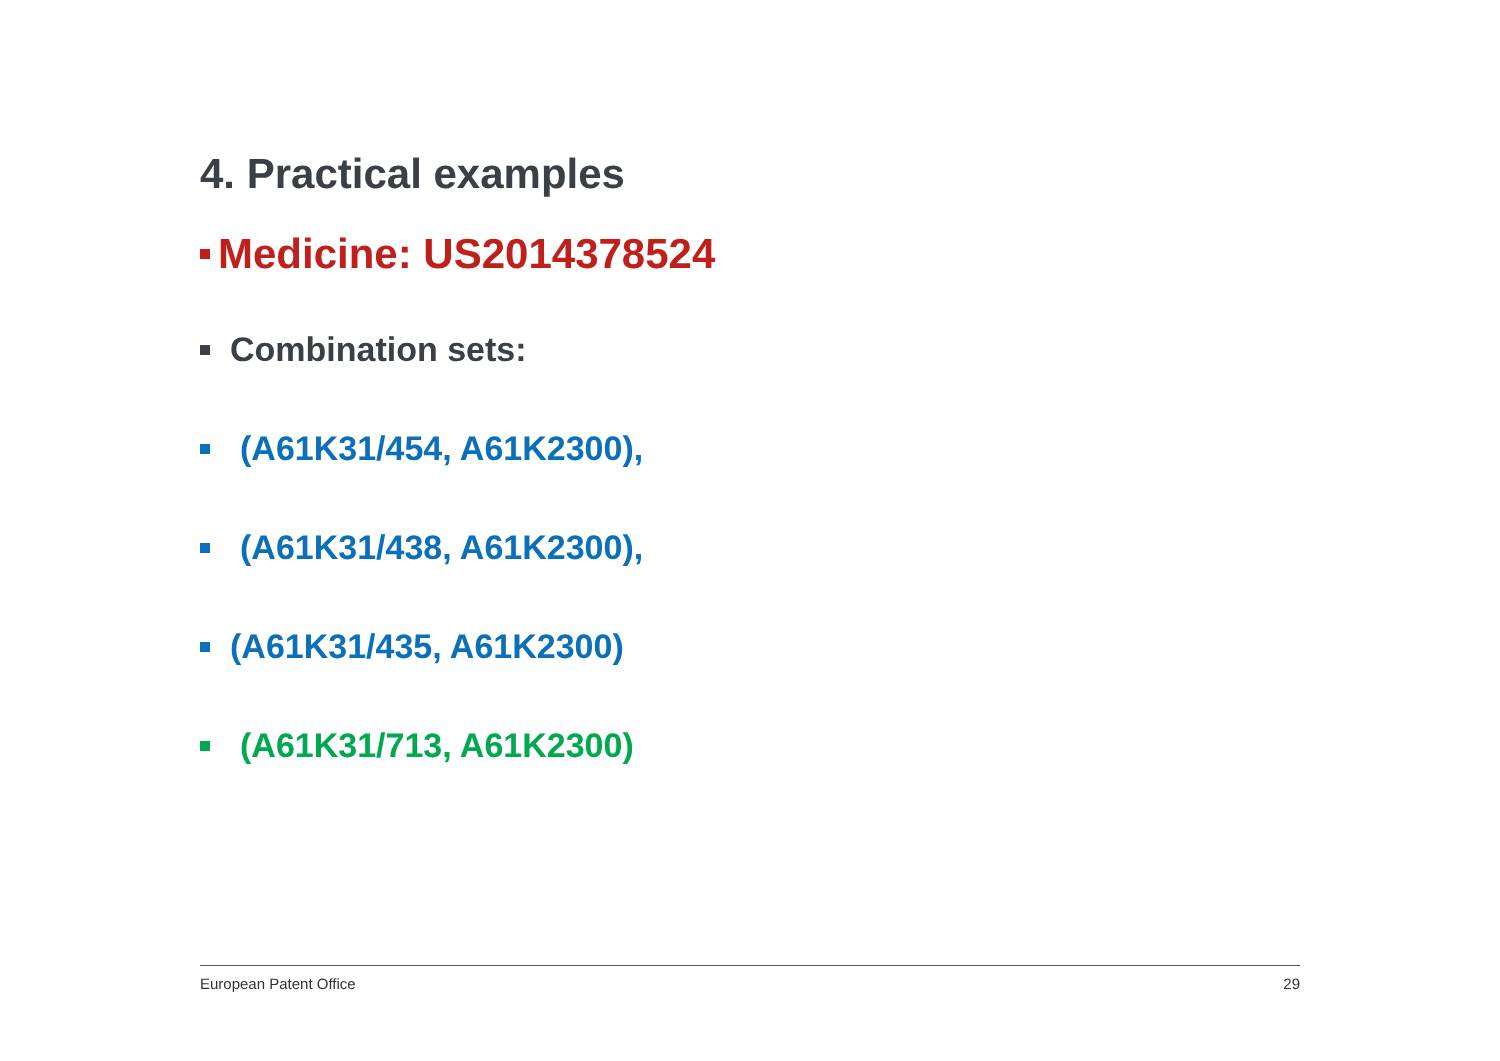4. Practical examples
Medicine: US2014378524
Combination sets:
(A61K31/454, A61K2300),
(A61K31/438, A61K2300),
(A61K31/435, A61K2300)
(A61K31/713, A61K2300)
European Patent Office 29